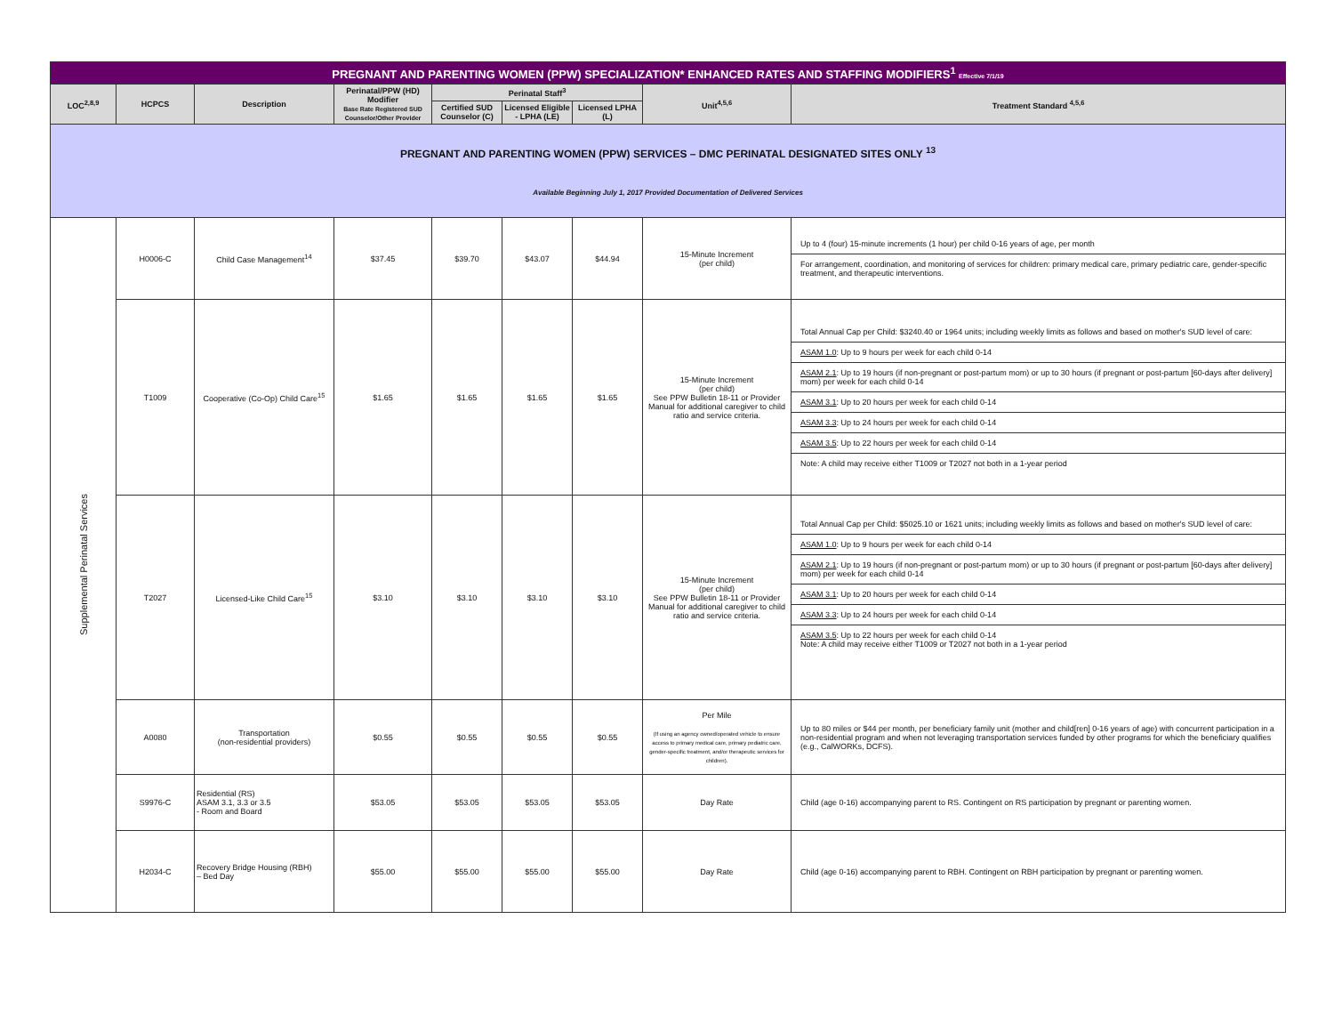| PREGNANT AND PARENTING WOMEN (PPW) SPECIALIZATION* ENHANCED RATES AND STAFFING MODIFIERS<sup>1</sup> Effective 7/1/19 | | | | | | | | |
| LOC<sup>2,8,9</sup> | HCPCS | Description | Perinatal/PPW (HD) Modifier Base Rate Registered SUD Counselor/Other Provider | Perinatal Staff<sup>3</sup> | | | Unit<sup>4,5,6</sup> | Treatment Standard <sup>4,5,6</sup> |
| | | | | Certified SUD Counselor (C) | Licensed Eligible - LPHA (LE) | Licensed LPHA (L) | | |
| PREGNANT AND PARENTING WOMEN (PPW) SERVICES – DMC PERINATAL DESIGNATED SITES ONLY <sup>13</sup> Available Beginning July 1, 2017 Provided Documentation of Delivered Services | | | | | | | | |
| Supplemental Perinatal Services | H0006-C | Child Case Management<sup>14</sup> | $37.45 | $39.70 | $43.07 | $44.94 | 15-Minute Increment (per child) | Up to 4 (four) 15-minute increments (1 hour) per child 0-16 years of age, per month For arrangement, coordination, and monitoring of services for children: primary medical care, primary pediatric care, gender-specific treatment, and therapeutic interventions. |
| | T1009 | Cooperative (Co-Op) Child Care<sup>15</sup> | $1.65 | $1.65 | $1.65 | $1.65 | 15-Minute Increment (per child) See PPW Bulletin 18-11 or Provider Manual for additional caregiver to child ratio and service criteria. | Total Annual Cap per Child: $3240.40 or 1964 units; including weekly limits as follows and based on mother's SUD level of care: ASAM 1.0 : Up to 9 hours per week for each child 0-14 ASAM 2.1 : Up to 19 hours (if non-pregnant or post-partum mom) or up to 30 hours (if pregnant or post-partum [60-days after delivery] mom) per week for each child 0-14 ASAM 3.1 : Up to 20 hours per week for each child 0-14 ASAM 3.3 : Up to 24 hours per week for each child 0-14 ASAM 3.5 : Up to 22 hours per week for each child 0-14 Note: A child may receive either T1009 or T2027 not both in a 1-year period |
| | T2027 | Licensed-Like Child Care<sup>15</sup> | $3.10 | $3.10 | $3.10 | $3.10 | 15-Minute Increment (per child) See PPW Bulletin 18-11 or Provider Manual for additional caregiver to child ratio and service criteria. | Total Annual Cap per Child: $5025.10 or 1621 units; including weekly limits as follows and based on mother's SUD level of care: ASAM 1.0 : Up to 9 hours per week for each child 0-14 ASAM 2.1 : Up to 19 hours (if non-pregnant or post-partum mom) or up to 30 hours (if pregnant or post-partum [60-days after delivery] mom) per week for each child 0-14 ASAM 3.1 : Up to 20 hours per week for each child 0-14 ASAM 3.3 : Up to 24 hours per week for each child 0-14 ASAM 3.5 : Up to 22 hours per week for each child 0-14 Note: A child may receive either T1009 or T2027 not both in a 1-year period |
| | A0080 | Transportation (non-residential providers) | $0.55 | $0.55 | $0.55 | $0.55 | Per Mile (If using an agency owned/operated vehicle to ensure access to primary medical care, primary pediatric care, gender-specific treatment, and/or therapeutic services for children). | Up to 80 miles or $44 per month, per beneficiary family unit (mother and child[ren] 0-16 years of age) with concurrent participation in a non-residential program and when not leveraging transportation services funded by other programs for which the beneficiary qualifies (e.g., CalWORKs, DCFS). |
| | S9976-C | Residential (RS) ASAM 3.1, 3.3 or 3.5 - Room and Board | $53.05 | $53.05 | $53.05 | $53.05 | Day Rate | Child (age 0-16) accompanying parent to RS. Contingent on RS participation by pregnant or parenting women. |
| | H2034-C | Recovery Bridge Housing (RBH) – Bed Day | $55.00 | $55.00 | $55.00 | $55.00 | Day Rate | Child (age 0-16) accompanying parent to RBH. Contingent on RBH participation by pregnant or parenting women. |